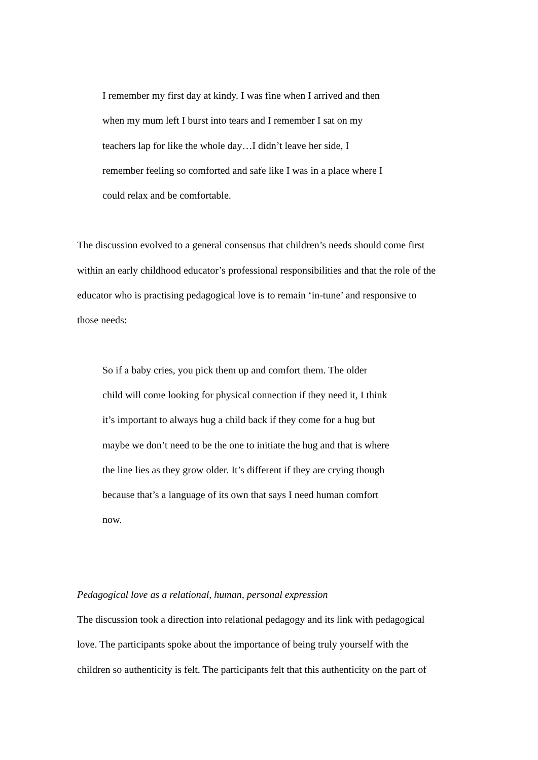I remember my first day at kindy. I was fine when I arrived and then
when my mum left I burst into tears and I remember I sat on my
teachers lap for like the whole day…I didn’t leave her side, I
remember feeling so comforted and safe like I was in a place where I
could relax and be comfortable.
The discussion evolved to a general consensus that children’s needs should come first
within an early childhood educator’s professional responsibilities and that the role of the
educator who is practising pedagogical love is to remain ‘in-tune’ and responsive to
those needs:
So if a baby cries, you pick them up and comfort them. The older
child will come looking for physical connection if they need it, I think
it’s important to always hug a child back if they come for a hug but
maybe we don’t need to be the one to initiate the hug and that is where
the line lies as they grow older. It’s different if they are crying though
because that’s a language of its own that says I need human comfort
now.
Pedagogical love as a relational, human, personal expression
The discussion took a direction into relational pedagogy and its link with pedagogical
love. The participants spoke about the importance of being truly yourself with the
children so authenticity is felt. The participants felt that this authenticity on the part of